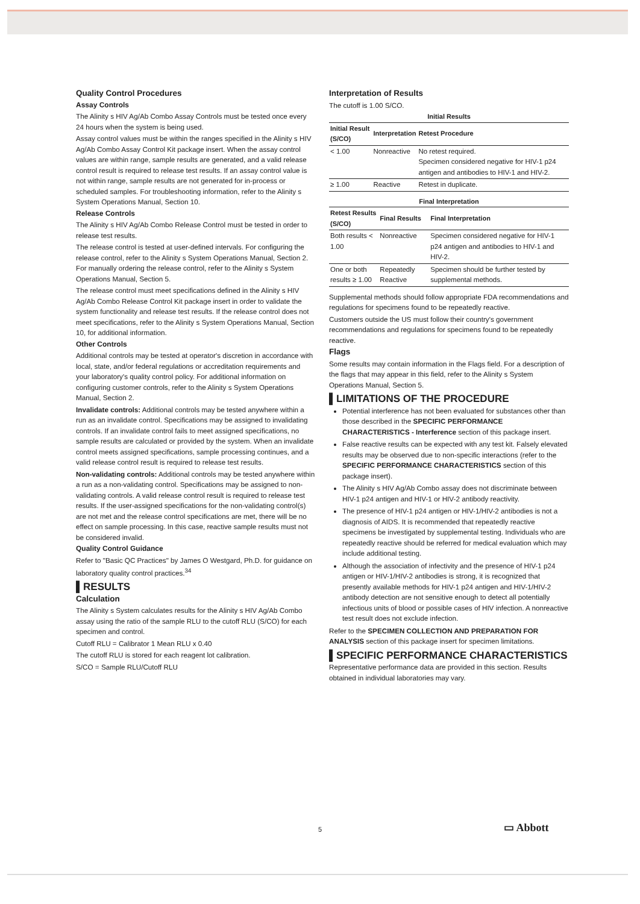Quality Control Procedures
Assay Controls
The Alinity s HIV Ag/Ab Combo Assay Controls must be tested once every 24 hours when the system is being used.
Assay control values must be within the ranges specified in the Alinity s HIV Ag/Ab Combo Assay Control Kit package insert. When the assay control values are within range, sample results are generated, and a valid release control result is required to release test results. If an assay control value is not within range, sample results are not generated for in-process or scheduled samples. For troubleshooting information, refer to the Alinity s System Operations Manual, Section 10.
Release Controls
The Alinity s HIV Ag/Ab Combo Release Control must be tested in order to release test results.
The release control is tested at user-defined intervals. For configuring the release control, refer to the Alinity s System Operations Manual, Section 2. For manually ordering the release control, refer to the Alinity s System Operations Manual, Section 5.
The release control must meet specifications defined in the Alinity s HIV Ag/Ab Combo Release Control Kit package insert in order to validate the system functionality and release test results. If the release control does not meet specifications, refer to the Alinity s System Operations Manual, Section 10, for additional information.
Other Controls
Additional controls may be tested at operator's discretion in accordance with local, state, and/or federal regulations or accreditation requirements and your laboratory's quality control policy. For additional information on configuring customer controls, refer to the Alinity s System Operations Manual, Section 2.
Invalidate controls: Additional controls may be tested anywhere within a run as an invalidate control. Specifications may be assigned to invalidating controls. If an invalidate control fails to meet assigned specifications, no sample results are calculated or provided by the system. When an invalidate control meets assigned specifications, sample processing continues, and a valid release control result is required to release test results.
Non-validating controls: Additional controls may be tested anywhere within a run as a non-validating control. Specifications may be assigned to non-validating controls. A valid release control result is required to release test results. If the user-assigned specifications for the non-validating control(s) are not met and the release control specifications are met, there will be no effect on sample processing. In this case, reactive sample results must not be considered invalid.
Quality Control Guidance
Refer to "Basic QC Practices" by James O Westgard, Ph.D. for guidance on laboratory quality control practices.<sup>34</sup>
▌RESULTS
Calculation
The Alinity s System calculates results for the Alinity s HIV Ag/Ab Combo assay using the ratio of the sample RLU to the cutoff RLU (S/CO) for each specimen and control.
Cutoff RLU = Calibrator 1 Mean RLU x 0.40
The cutoff RLU is stored for each reagent lot calibration.
S/CO = Sample RLU/Cutoff RLU
Interpretation of Results
The cutoff is 1.00 S/CO.
Initial Results
| Initial Result (S/CO) | Interpretation | Retest Procedure |
| --- | --- | --- |
| < 1.00 | Nonreactive | No retest required. Specimen considered negative for HIV-1 p24 antigen and antibodies to HIV-1 and HIV-2. |
| ≥ 1.00 | Reactive | Retest in duplicate. |
Final Interpretation
| Retest Results (S/CO) | Final Results | Final Interpretation |
| --- | --- | --- |
| Both results < 1.00 | Nonreactive | Specimen considered negative for HIV-1 p24 antigen and antibodies to HIV-1 and HIV-2. |
| One or both results ≥ 1.00 | Repeatedly Reactive | Specimen should be further tested by supplemental methods. |
Supplemental methods should follow appropriate FDA recommendations and regulations for specimens found to be repeatedly reactive.
Customers outside the US must follow their country's government recommendations and regulations for specimens found to be repeatedly reactive.
Flags
Some results may contain information in the Flags field. For a description of the flags that may appear in this field, refer to the Alinity s System Operations Manual, Section 5.
▌LIMITATIONS OF THE PROCEDURE
Potential interference has not been evaluated for substances other than those described in the SPECIFIC PERFORMANCE CHARACTERISTICS - Interference section of this package insert.
False reactive results can be expected with any test kit. Falsely elevated results may be observed due to non-specific interactions (refer to the SPECIFIC PERFORMANCE CHARACTERISTICS section of this package insert).
The Alinity s HIV Ag/Ab Combo assay does not discriminate between HIV-1 p24 antigen and HIV-1 or HIV-2 antibody reactivity.
The presence of HIV-1 p24 antigen or HIV-1/HIV-2 antibodies is not a diagnosis of AIDS. It is recommended that repeatedly reactive specimens be investigated by supplemental testing. Individuals who are repeatedly reactive should be referred for medical evaluation which may include additional testing.
Although the association of infectivity and the presence of HIV-1 p24 antigen or HIV-1/HIV-2 antibodies is strong, it is recognized that presently available methods for HIV-1 p24 antigen and HIV-1/HIV-2 antibody detection are not sensitive enough to detect all potentially infectious units of blood or possible cases of HIV infection. A nonreactive test result does not exclude infection.
Refer to the SPECIMEN COLLECTION AND PREPARATION FOR ANALYSIS section of this package insert for specimen limitations.
▌SPECIFIC PERFORMANCE CHARACTERISTICS
Representative performance data are provided in this section. Results obtained in individual laboratories may vary.
5 ▭ Abbott